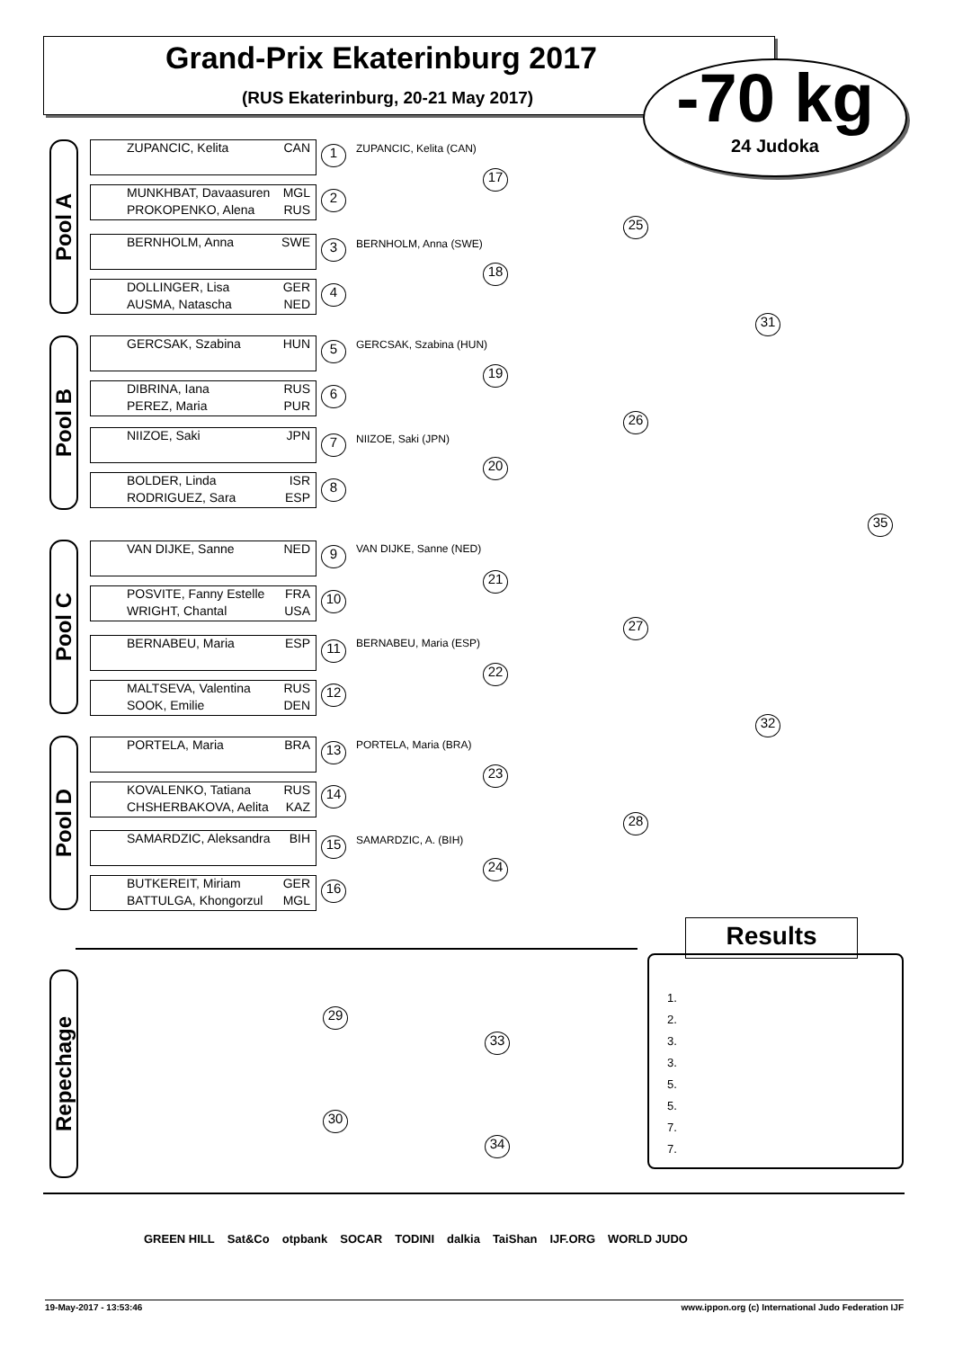Grand-Prix Ekaterinburg 2017
(RUS Ekaterinburg, 20-21 May 2017)
-70 kg
24 Judoka
Pool A
Pool B
Pool C
Pool D
Repechage
ZUPANCIC, Kelita CAN 1 ZUPANCIC, Kelita (CAN)
MUNKHBAT, Davaasuren MGL
PROKOPENKO, Alena RUS
2
BERNHOLM, Anna SWE 3 BERNHOLM, Anna (SWE)
DOLLINGER, Lisa GER
AUSMA, Natascha NED
4
17
18
25
GERCSAK, Szabina HUN 5 GERCSAK, Szabina (HUN)
DIBRINA, Iana RUS
PEREZ, Maria PUR
6
NIIZOE, Saki JPN 7 NIIZOE, Saki (JPN)
BOLDER, Linda ISR
RODRIGUEZ, Sara ESP
8
19
20
26
31
35
VAN DIJKE, Sanne NED 9 VAN DIJKE, Sanne (NED)
POSVITE, Fanny Estelle FRA
WRIGHT, Chantal USA
10
BERNABEU, Maria ESP 11 BERNABEU, Maria (ESP)
MALTSEVA, Valentina RUS
SOOK, Emilie DEN
12
21
22
27
32
PORTELA, Maria BRA 13 PORTELA, Maria (BRA)
KOVALENKO, Tatiana RUS
CHSHERBAKOVA, Aelita KAZ
14
SAMARDZIC, Aleksandra BIH 15 SAMARDZIC, A. (BIH)
BUTKEREIT, Miriam GER
BATTULGA, Khongorzul MGL
16
23
24
28
29
33
30
34
Results
1.
2.
3.
3.
5.
5.
7.
7.
GREEN HILL Sat&Co otpbank SOCAR TODINI dalkia TaiShan IJF.ORG WORLD JUDO
19-May-2017 - 13:53:46 www.ippon.org (c) International Judo Federation IJF